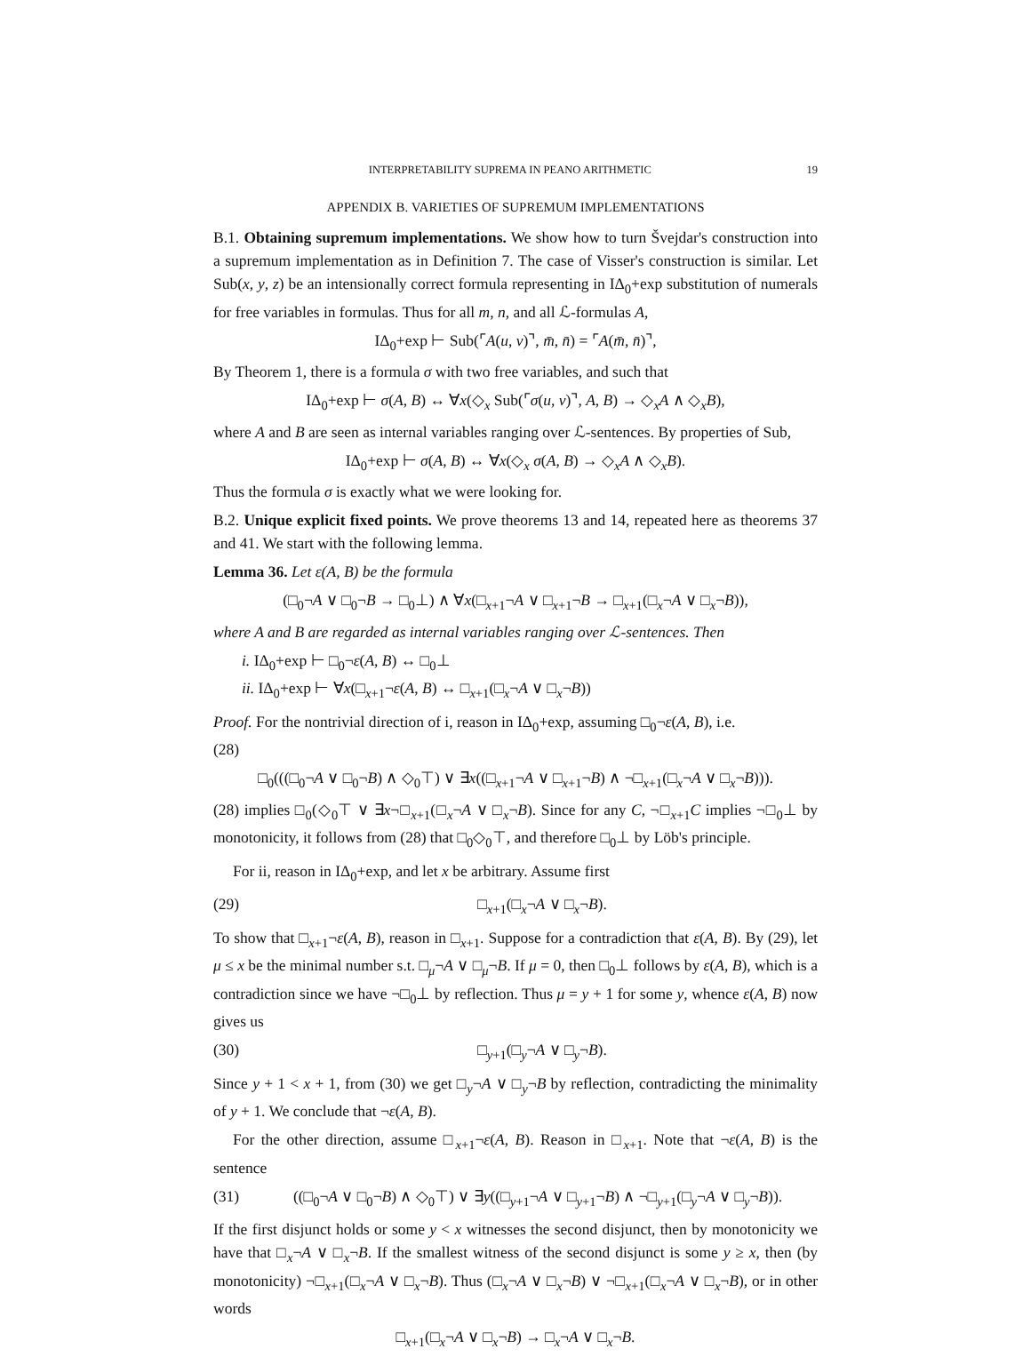INTERPRETABILITY SUPREMA IN PEANO ARITHMETIC 19
APPENDIX B. VARIETIES OF SUPREMUM IMPLEMENTATIONS
B.1. Obtaining supremum implementations. We show how to turn Švejdar's construction into a supremum implementation as in Definition 7. The case of Visser's construction is similar. Let Sub(x, y, z) be an intensionally correct formula representing in IΔ<sub>0</sub>+exp substitution of numerals for free variables in formulas. Thus for all m, n, and all ℒ-formulas A,
IΔ<sub>0</sub>+exp ⊢ Sub(⌜A(u, v)⌝, m̄, n̄) = ⌜A(m̄, n̄)⌝,
By Theorem 1, there is a formula σ with two free variables, and such that
IΔ<sub>0</sub>+exp ⊢ σ(A, B) ↔ ∀x(◇<sub>x</sub> Sub(⌜σ(u, v)⌝, A, B) → ◇<sub>x</sub>A ∧ ◇<sub>x</sub>B),
where A and B are seen as internal variables ranging over ℒ-sentences. By properties of Sub,
IΔ<sub>0</sub>+exp ⊢ σ(A, B) ↔ ∀x(◇<sub>x</sub> σ(A, B) → ◇<sub>x</sub>A ∧ ◇<sub>x</sub>B).
Thus the formula σ is exactly what we were looking for.
B.2. Unique explicit fixed points. We prove theorems 13 and 14, repeated here as theorems 37 and 41. We start with the following lemma.
Lemma 36. Let ε(A, B) be the formula
(□<sub>0</sub>¬A ∨ □<sub>0</sub>¬B → □<sub>0</sub>⊥) ∧ ∀x(□<sub>x+1</sub>¬A ∨ □<sub>x+1</sub>¬B → □<sub>x+1</sub>(□<sub>x</sub>¬A ∨ □<sub>x</sub>¬B)),
where A and B are regarded as internal variables ranging over ℒ-sentences. Then
i. IΔ<sub>0</sub>+exp ⊢ □<sub>0</sub>¬ε(A, B) ↔ □<sub>0</sub>⊥
ii. IΔ<sub>0</sub>+exp ⊢ ∀x(□<sub>x+1</sub>¬ε(A, B) ↔ □<sub>x+1</sub>(□<sub>x</sub>¬A ∨ □<sub>x</sub>¬B))
Proof. For the nontrivial direction of i, reason in IΔ<sub>0</sub>+exp, assuming □<sub>0</sub>¬ε(A, B), i.e.
(28)
□<sub>0</sub>(((□<sub>0</sub>¬A ∨ □<sub>0</sub>¬B) ∧ ◇<sub>0</sub>⊤) ∨ ∃x((□<sub>x+1</sub>¬A ∨ □<sub>x+1</sub>¬B) ∧ ¬□<sub>x+1</sub>(□<sub>x</sub>¬A ∨ □<sub>x</sub>¬B))).
(28) implies □<sub>0</sub>(◇<sub>0</sub>⊤ ∨ ∃x¬□<sub>x+1</sub>(□<sub>x</sub>¬A ∨ □<sub>x</sub>¬B). Since for any C, ¬□<sub>x+1</sub>C implies ¬□<sub>0</sub>⊥ by monotonicity, it follows from (28) that □<sub>0</sub>◇<sub>0</sub>⊤, and therefore □<sub>0</sub>⊥ by Löb's principle.
For ii, reason in IΔ<sub>0</sub>+exp, and let x be arbitrary. Assume first
(29) □<sub>x+1</sub>(□<sub>x</sub>¬A ∨ □<sub>x</sub>¬B).
To show that □<sub>x+1</sub>¬ε(A, B), reason in □<sub>x+1</sub>. Suppose for a contradiction that ε(A, B). By (29), let μ ≤ x be the minimal number s.t. □<sub>μ</sub>¬A ∨ □<sub>μ</sub>¬B. If μ = 0, then □<sub>0</sub>⊥ follows by ε(A, B), which is a contradiction since we have ¬□<sub>0</sub>⊥ by reflection. Thus μ = y + 1 for some y, whence ε(A, B) now gives us
(30) □<sub>y+1</sub>(□<sub>y</sub>¬A ∨ □<sub>y</sub>¬B).
Since y + 1 < x + 1, from (30) we get □<sub>y</sub>¬A ∨ □<sub>y</sub>¬B by reflection, contradicting the minimality of y + 1. We conclude that ¬ε(A, B).
For the other direction, assume □<sub>x+1</sub>¬ε(A, B). Reason in □<sub>x+1</sub>. Note that ¬ε(A, B) is the sentence
(31) ((□<sub>0</sub>¬A ∨ □<sub>0</sub>¬B) ∧ ◇<sub>0</sub>⊤) ∨ ∃y((□<sub>y+1</sub>¬A ∨ □<sub>y+1</sub>¬B) ∧ ¬□<sub>y+1</sub>(□<sub>y</sub>¬A ∨ □<sub>y</sub>¬B)).
If the first disjunct holds or some y < x witnesses the second disjunct, then by monotonicity we have that □<sub>x</sub>¬A ∨ □<sub>x</sub>¬B. If the smallest witness of the second disjunct is some y ≥ x, then (by monotonicity) ¬□<sub>x+1</sub>(□<sub>x</sub>¬A ∨ □<sub>x</sub>¬B). Thus (□<sub>x</sub>¬A ∨ □<sub>x</sub>¬B) ∨ ¬□<sub>x+1</sub>(□<sub>x</sub>¬A ∨ □<sub>x</sub>¬B), or in other words
□<sub>x+1</sub>(□<sub>x</sub>¬A ∨ □<sub>x</sub>¬B) → □<sub>x</sub>¬A ∨ □<sub>x</sub>¬B.